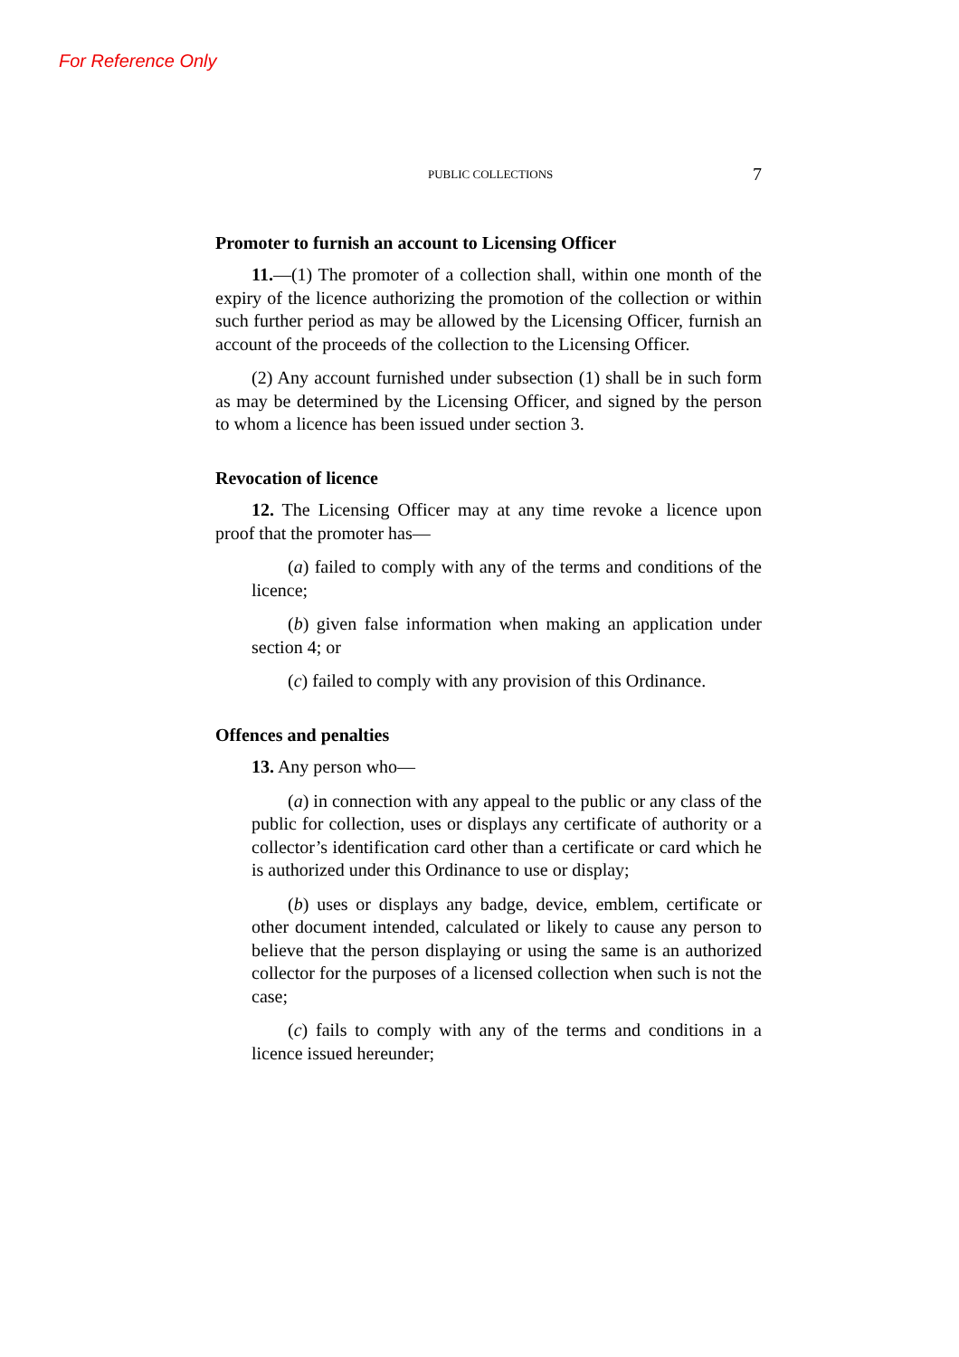For Reference Only
PUBLIC COLLECTIONS 7
Promoter to furnish an account to Licensing Officer
11.—(1) The promoter of a collection shall, within one month of the expiry of the licence authorizing the promotion of the collection or within such further period as may be allowed by the Licensing Officer, furnish an account of the proceeds of the collection to the Licensing Officer.
(2) Any account furnished under subsection (1) shall be in such form as may be determined by the Licensing Officer, and signed by the person to whom a licence has been issued under section 3.
Revocation of licence
12. The Licensing Officer may at any time revoke a licence upon proof that the promoter has—
(a) failed to comply with any of the terms and conditions of the licence;
(b) given false information when making an application under section 4; or
(c) failed to comply with any provision of this Ordinance.
Offences and penalties
13. Any person who—
(a) in connection with any appeal to the public or any class of the public for collection, uses or displays any certificate of authority or a collector’s identification card other than a certificate or card which he is authorized under this Ordinance to use or display;
(b) uses or displays any badge, device, emblem, certificate or other document intended, calculated or likely to cause any person to believe that the person displaying or using the same is an authorized collector for the purposes of a licensed collection when such is not the case;
(c) fails to comply with any of the terms and conditions in a licence issued hereunder;